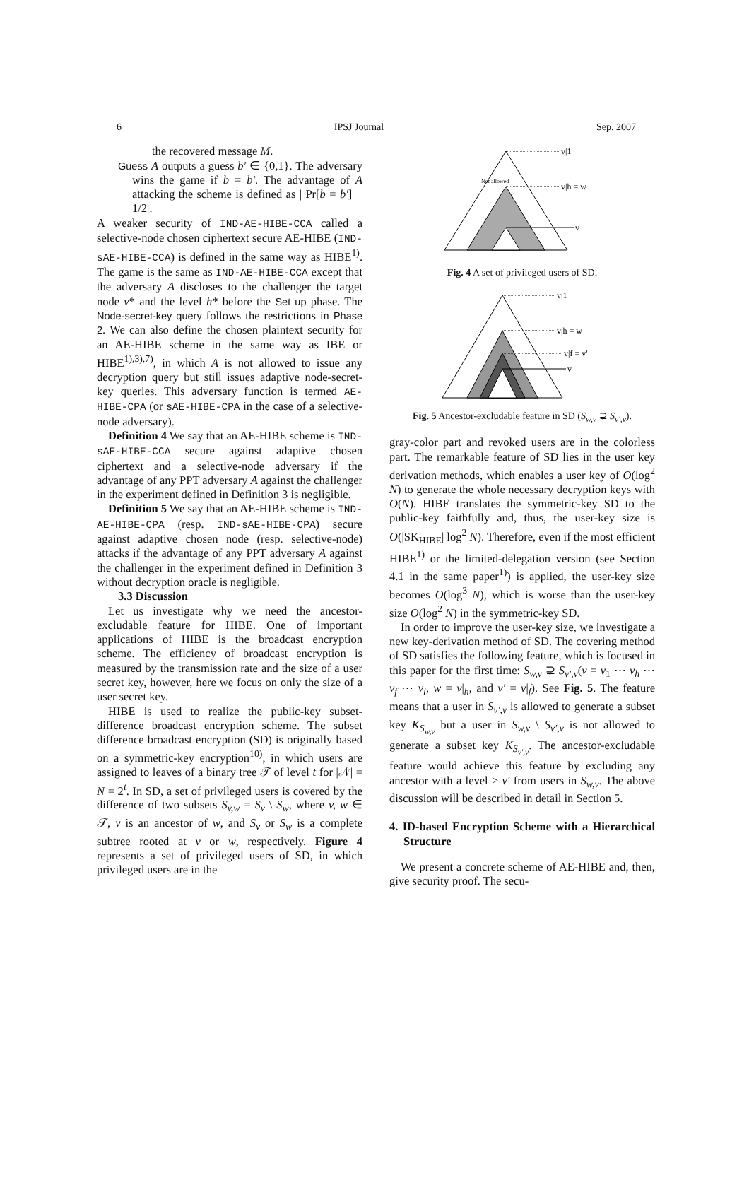6 IPSJ Journal Sep. 2007
the recovered message M.
Guess A outputs a guess b′ ∈ {0,1}. The adversary wins the game if b = b′. The advantage of A attacking the scheme is defined as | Pr[b = b′] − 1/2|.
A weaker security of IND-AE-HIBE-CCA called a selective-node chosen ciphertext secure AE-HIBE (IND-sAE-HIBE-CCA) is defined in the same way as HIBE<sup>1)</sup>. The game is the same as IND-AE-HIBE-CCA except that the adversary A discloses to the challenger the target node v* and the level h* before the Set up phase. The Node-secret-key query follows the restrictions in Phase 2. We can also define the chosen plaintext security for an AE-HIBE scheme in the same way as IBE or HIBE<sup>1),3),7)</sup>, in which A is not allowed to issue any decryption query but still issues adaptive node-secret-key queries. This adversary function is termed AE-HIBE-CPA (or sAE-HIBE-CPA in the case of a selective-node adversary).
Definition 4 We say that an AE-HIBE scheme is IND-sAE-HIBE-CCA secure against adaptive chosen ciphertext and a selective-node adversary if the advantage of any PPT adversary A against the challenger in the experiment defined in Definition 3 is negligible.
Definition 5 We say that an AE-HIBE scheme is IND-AE-HIBE-CPA (resp. IND-sAE-HIBE-CPA) secure against adaptive chosen node (resp. selective-node) attacks if the advantage of any PPT adversary A against the challenger in the experiment defined in Definition 3 without decryption oracle is negligible.
3.3 Discussion
Let us investigate why we need the ancestor-excludable feature for HIBE. One of important applications of HIBE is the broadcast encryption scheme. The efficiency of broadcast encryption is measured by the transmission rate and the size of a user secret key, however, here we focus on only the size of a user secret key.
HIBE is used to realize the public-key subset-difference broadcast encryption scheme. The subset difference broadcast encryption (SD) is originally based on a symmetric-key encryption<sup>10)</sup>, in which users are assigned to leaves of a binary tree 𝒯 of level t for |𝒩| = N = 2<sup>t</sup>. In SD, a set of privileged users is covered by the difference of two subsets S<sub>v,w</sub> = S<sub>v</sub> \ S<sub>w</sub>, where v, w ∈ 𝒯, v is an ancestor of w, and S<sub>v</sub> or S<sub>w</sub> is a complete subtree rooted at v or w, respectively. Figure 4 represents a set of privileged users of SD, in which privileged users are in the
v|1
v|h = w
v
Not allowed
Fig. 4 A set of privileged users of SD.
v|1
v|h = w
v|f = v′
v
Fig. 5 Ancestor-excludable feature in SD (S<sub>w,v</sub> ⊋ S<sub>v′,v</sub>).
gray-color part and revoked users are in the colorless part. The remarkable feature of SD lies in the user key derivation methods, which enables a user key of O(log<sup>2</sup> N) to generate the whole necessary decryption keys with O(N). HIBE translates the symmetric-key SD to the public-key faithfully and, thus, the user-key size is O(|SK<sub>HIBE</sub>| log<sup>2</sup> N). Therefore, even if the most efficient HIBE<sup>1)</sup> or the limited-delegation version (see Section 4.1 in the same paper<sup>1)</sup>) is applied, the user-key size becomes O(log<sup>3</sup> N), which is worse than the user-key size O(log<sup>2</sup> N) in the symmetric-key SD.
In order to improve the user-key size, we investigate a new key-derivation method of SD. The covering method of SD satisfies the following feature, which is focused in this paper for the first time: S<sub>w,v</sub> ⊋ S<sub>v′,v</sub>(v = v<sub>1</sub> ⋯ v<sub>h</sub> ⋯ v<sub>f</sub> ⋯ v<sub>l</sub>, w = v|<sub>h</sub>, and v′ = v|<sub>f</sub>). See Fig. 5. The feature means that a user in S<sub>v′,v</sub> is allowed to generate a subset key K<sub>S<sub>w,v</sub></sub> but a user in S<sub>w,v</sub> \ S<sub>v′,v</sub> is not allowed to generate a subset key K<sub>S<sub>v′,v</sub></sub>. The ancestor-excludable feature would achieve this feature by excluding any ancestor with a level > v′ from users in S<sub>w,v</sub>. The above discussion will be described in detail in Section 5.
4. ID-based Encryption Scheme with a Hierarchical Structure
We present a concrete scheme of AE-HIBE and, then, give security proof. The secu-